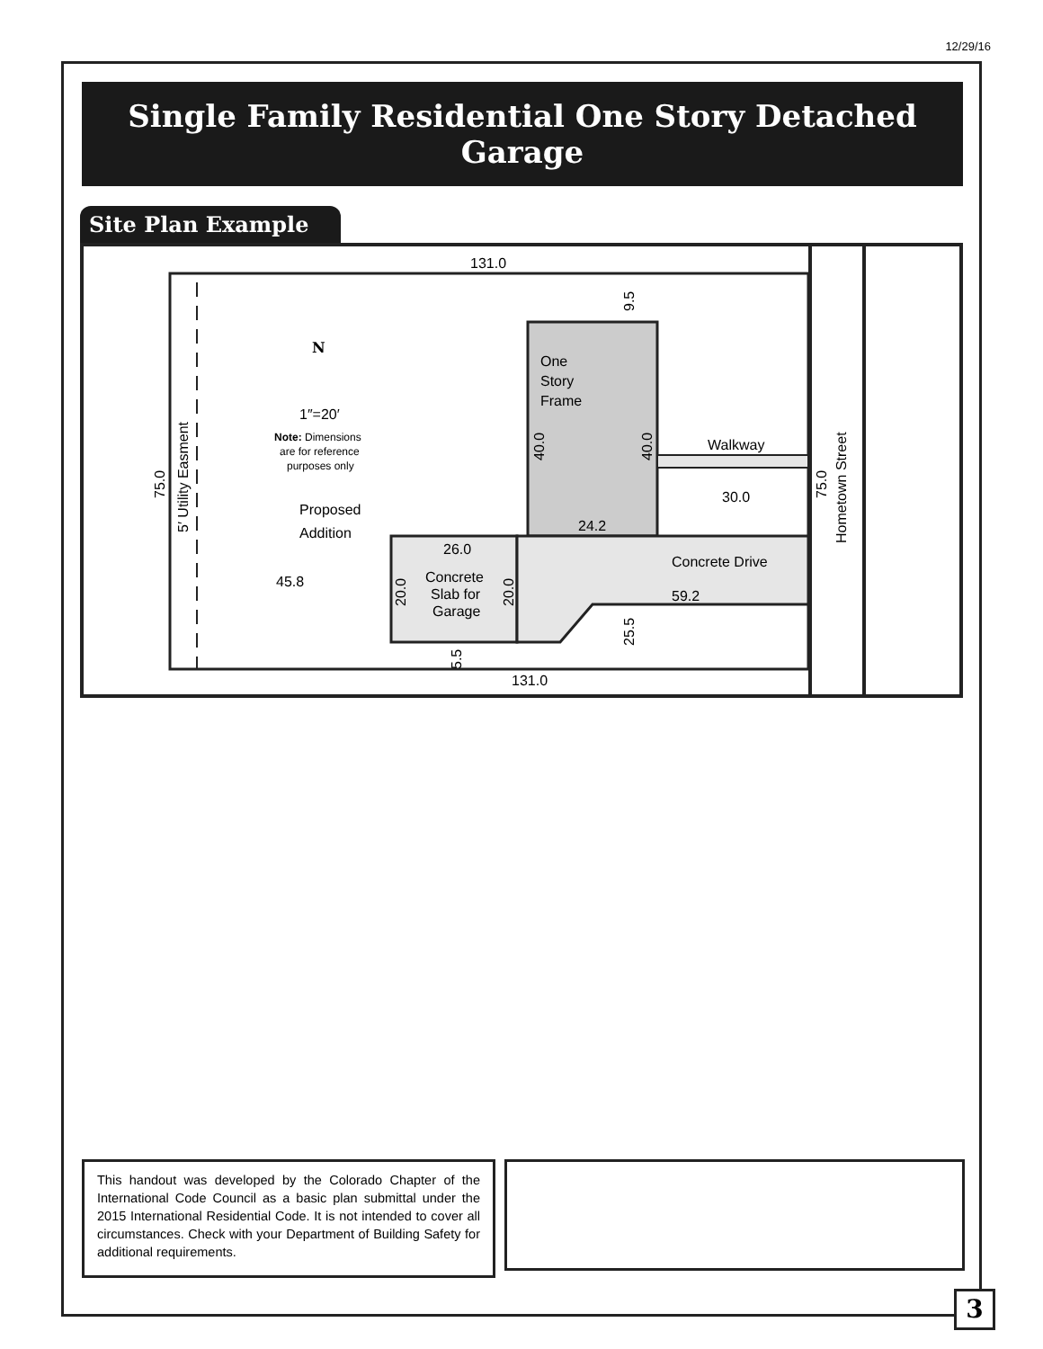12/29/16
Single Family Residential One Story Detached Garage
Site Plan Example
131.0
131.0
One
Story
Frame
Walkway
30.0
24.2
26.0
Concrete
Slab for
Garage
Concrete Drive
59.2
45.8
N
1″=20′
Note: Dimensions
are for reference
purposes only
Proposed
Addition
75.0
5′ Utility Easment
75.0
Hometown Street
40.0
40.0
9.5
20.0
20.0
25.5
5.5
This handout was developed by the Colorado Chapter of the International Code Council as a basic plan submittal under the 2015 International Residential Code. It is not intended to cover all circumstances. Check with your Department of Building Safety for additional requirements.
3